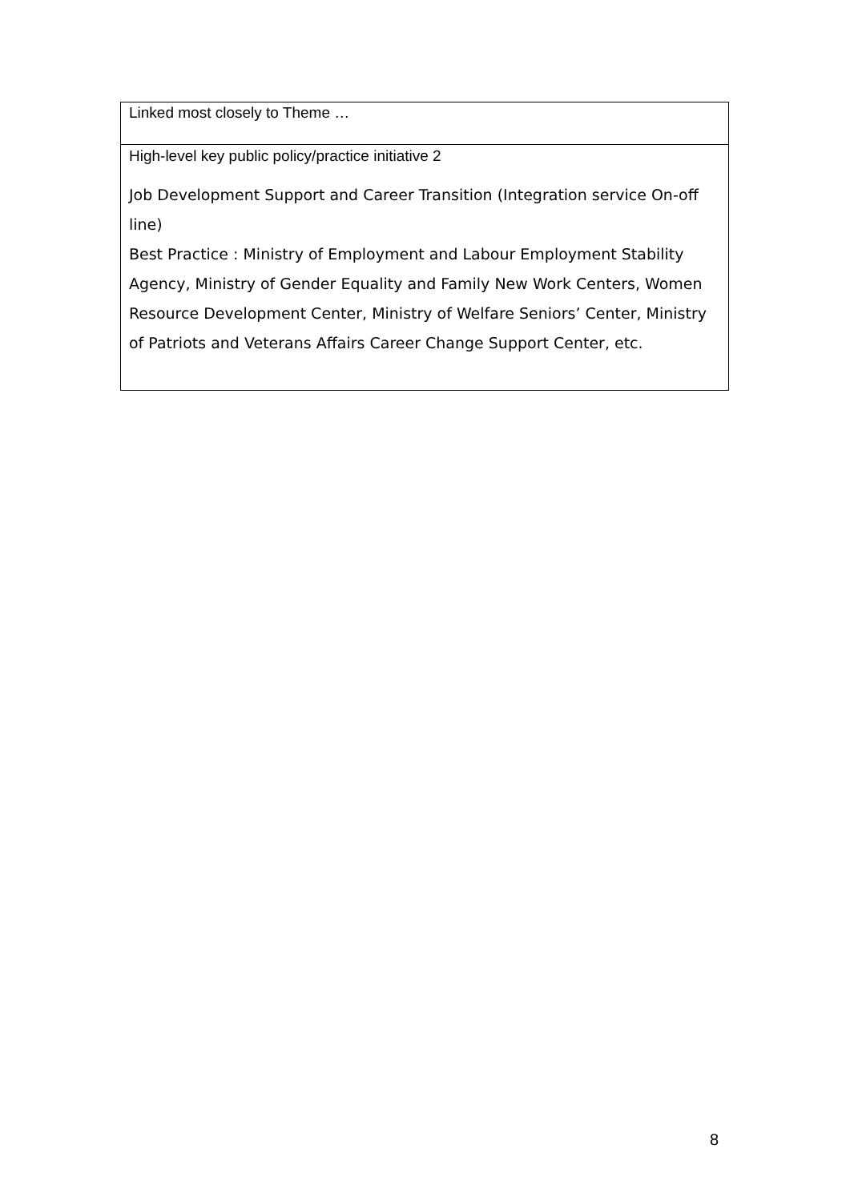| Linked most closely to Theme … |
| High-level key public policy/practice initiative 2 Job Development Support and Career Transition (Integration service On-off line) Best Practice : Ministry of Employment and Labour Employment Stability Agency, Ministry of Gender Equality and Family New Work Centers, Women Resource Development Center, Ministry of Welfare Seniors’ Center, Ministry of Patriots and Veterans Affairs Career Change Support Center, etc. |
8